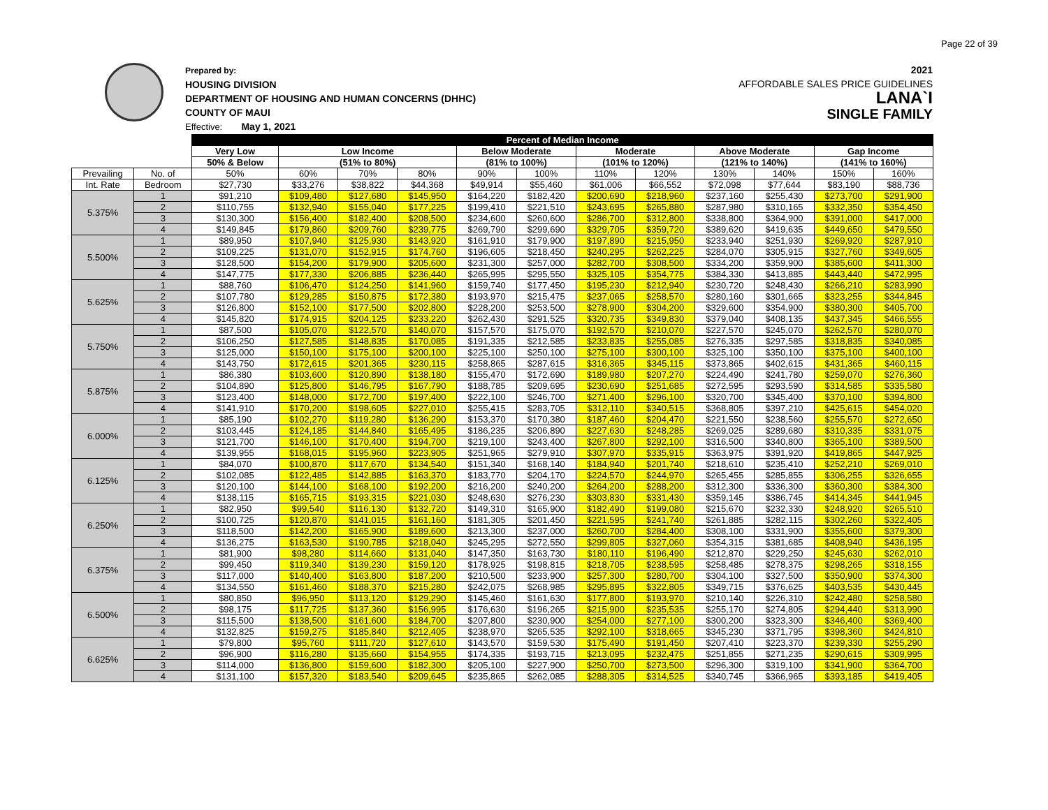Page 22 of 39
Prepared by:
HOUSING DIVISION
DEPARTMENT OF HOUSING AND HUMAN CONCERNS (DHHC)
COUNTY OF MAUI
Effective: May 1, 2021
2021
AFFORDABLE SALES PRICE GUIDELINES
LANA`I
SINGLE FAMILY
| | | Percent of Median Income | | | | | | | | | | | |
| --- | --- | --- | --- | --- | --- | --- | --- | --- | --- | --- | --- | --- | --- |
| | | Very Low | Low Income | | | Below Moderate | | Moderate | | Above Moderate | | Gap Income | |
| | | 50% & Below | (51% to 80%) | | | (81% to 100%) | | (101% to 120%) | | (121% to 140%) | | (141% to 160%) | |
| Prevailing | No. of | 50% | 60% | 70% | 80% | 90% | 100% | 110% | 120% | 130% | 140% | 150% | 160% |
| Int. Rate | Bedroom | $27,730 | $33,276 | $38,822 | $44,368 | $49,914 | $55,460 | $61,006 | $66,552 | $72,098 | $77,644 | $83,190 | $88,736 |
| 5.375% | 1 | $91,210 | $109,480 | $127,680 | $145,950 | $164,220 | $182,420 | $200,690 | $218,960 | $237,160 | $255,430 | $273,700 | $291,900 |
| | 2 | $110,755 | $132,940 | $155,040 | $177,225 | $199,410 | $221,510 | $243,695 | $265,880 | $287,980 | $310,165 | $332,350 | $354,450 |
| | 3 | $130,300 | $156,400 | $182,400 | $208,500 | $234,600 | $260,600 | $286,700 | $312,800 | $338,800 | $364,900 | $391,000 | $417,000 |
| | 4 | $149,845 | $179,860 | $209,760 | $239,775 | $269,790 | $299,690 | $329,705 | $359,720 | $389,620 | $419,635 | $449,650 | $479,550 |
| 5.500% | 1 | $89,950 | $107,940 | $125,930 | $143,920 | $161,910 | $179,900 | $197,890 | $215,950 | $233,940 | $251,930 | $269,920 | $287,910 |
| | 2 | $109,225 | $131,070 | $152,915 | $174,760 | $196,605 | $218,450 | $240,295 | $262,225 | $284,070 | $305,915 | $327,760 | $349,605 |
| | 3 | $128,500 | $154,200 | $179,900 | $205,600 | $231,300 | $257,000 | $282,700 | $308,500 | $334,200 | $359,900 | $385,600 | $411,300 |
| | 4 | $147,775 | $177,330 | $206,885 | $236,440 | $265,995 | $295,550 | $325,105 | $354,775 | $384,330 | $413,885 | $443,440 | $472,995 |
| 5.625% | 1 | $88,760 | $106,470 | $124,250 | $141,960 | $159,740 | $177,450 | $195,230 | $212,940 | $230,720 | $248,430 | $266,210 | $283,990 |
| | 2 | $107,780 | $129,285 | $150,875 | $172,380 | $193,970 | $215,475 | $237,065 | $258,570 | $280,160 | $301,665 | $323,255 | $344,845 |
| | 3 | $126,800 | $152,100 | $177,500 | $202,800 | $228,200 | $253,500 | $278,900 | $304,200 | $329,600 | $354,900 | $380,300 | $405,700 |
| | 4 | $145,820 | $174,915 | $204,125 | $233,220 | $262,430 | $291,525 | $320,735 | $349,830 | $379,040 | $408,135 | $437,345 | $466,555 |
| 5.750% | 1 | $87,500 | $105,070 | $122,570 | $140,070 | $157,570 | $175,070 | $192,570 | $210,070 | $227,570 | $245,070 | $262,570 | $280,070 |
| | 2 | $106,250 | $127,585 | $148,835 | $170,085 | $191,335 | $212,585 | $233,835 | $255,085 | $276,335 | $297,585 | $318,835 | $340,085 |
| | 3 | $125,000 | $150,100 | $175,100 | $200,100 | $225,100 | $250,100 | $275,100 | $300,100 | $325,100 | $350,100 | $375,100 | $400,100 |
| | 4 | $143,750 | $172,615 | $201,365 | $230,115 | $258,865 | $287,615 | $316,365 | $345,115 | $373,865 | $402,615 | $431,365 | $460,115 |
| 5.875% | 1 | $86,380 | $103,600 | $120,890 | $138,180 | $155,470 | $172,690 | $189,980 | $207,270 | $224,490 | $241,780 | $259,070 | $276,360 |
| | 2 | $104,890 | $125,800 | $146,795 | $167,790 | $188,785 | $209,695 | $230,690 | $251,685 | $272,595 | $293,590 | $314,585 | $335,580 |
| | 3 | $123,400 | $148,000 | $172,700 | $197,400 | $222,100 | $246,700 | $271,400 | $296,100 | $320,700 | $345,400 | $370,100 | $394,800 |
| | 4 | $141,910 | $170,200 | $198,605 | $227,010 | $255,415 | $283,705 | $312,110 | $340,515 | $368,805 | $397,210 | $425,615 | $454,020 |
| 6.000% | 1 | $85,190 | $102,270 | $119,280 | $136,290 | $153,370 | $170,380 | $187,460 | $204,470 | $221,550 | $238,560 | $255,570 | $272,650 |
| | 2 | $103,445 | $124,185 | $144,840 | $165,495 | $186,235 | $206,890 | $227,630 | $248,285 | $269,025 | $289,680 | $310,335 | $331,075 |
| | 3 | $121,700 | $146,100 | $170,400 | $194,700 | $219,100 | $243,400 | $267,800 | $292,100 | $316,500 | $340,800 | $365,100 | $389,500 |
| | 4 | $139,955 | $168,015 | $195,960 | $223,905 | $251,965 | $279,910 | $307,970 | $335,915 | $363,975 | $391,920 | $419,865 | $447,925 |
| 6.125% | 1 | $84,070 | $100,870 | $117,670 | $134,540 | $151,340 | $168,140 | $184,940 | $201,740 | $218,610 | $235,410 | $252,210 | $269,010 |
| | 2 | $102,085 | $122,485 | $142,885 | $163,370 | $183,770 | $204,170 | $224,570 | $244,970 | $265,455 | $285,855 | $306,255 | $326,655 |
| | 3 | $120,100 | $144,100 | $168,100 | $192,200 | $216,200 | $240,200 | $264,200 | $288,200 | $312,300 | $336,300 | $360,300 | $384,300 |
| | 4 | $138,115 | $165,715 | $193,315 | $221,030 | $248,630 | $276,230 | $303,830 | $331,430 | $359,145 | $386,745 | $414,345 | $441,945 |
| 6.250% | 1 | $82,950 | $99,540 | $116,130 | $132,720 | $149,310 | $165,900 | $182,490 | $199,080 | $215,670 | $232,330 | $248,920 | $265,510 |
| | 2 | $100,725 | $120,870 | $141,015 | $161,160 | $181,305 | $201,450 | $221,595 | $241,740 | $261,885 | $282,115 | $302,260 | $322,405 |
| | 3 | $118,500 | $142,200 | $165,900 | $189,600 | $213,300 | $237,000 | $260,700 | $284,400 | $308,100 | $331,900 | $355,600 | $379,300 |
| | 4 | $136,275 | $163,530 | $190,785 | $218,040 | $245,295 | $272,550 | $299,805 | $327,060 | $354,315 | $381,685 | $408,940 | $436,195 |
| 6.375% | 1 | $81,900 | $98,280 | $114,660 | $131,040 | $147,350 | $163,730 | $180,110 | $196,490 | $212,870 | $229,250 | $245,630 | $262,010 |
| | 2 | $99,450 | $119,340 | $139,230 | $159,120 | $178,925 | $198,815 | $218,705 | $238,595 | $258,485 | $278,375 | $298,265 | $318,155 |
| | 3 | $117,000 | $140,400 | $163,800 | $187,200 | $210,500 | $233,900 | $257,300 | $280,700 | $304,100 | $327,500 | $350,900 | $374,300 |
| | 4 | $134,550 | $161,460 | $188,370 | $215,280 | $242,075 | $268,985 | $295,895 | $322,805 | $349,715 | $376,625 | $403,535 | $430,445 |
| 6.500% | 1 | $80,850 | $96,950 | $113,120 | $129,290 | $145,460 | $161,630 | $177,800 | $193,970 | $210,140 | $226,310 | $242,480 | $258,580 |
| | 2 | $98,175 | $117,725 | $137,360 | $156,995 | $176,630 | $196,265 | $215,900 | $235,535 | $255,170 | $274,805 | $294,440 | $313,990 |
| | 3 | $115,500 | $138,500 | $161,600 | $184,700 | $207,800 | $230,900 | $254,000 | $277,100 | $300,200 | $323,300 | $346,400 | $369,400 |
| | 4 | $132,825 | $159,275 | $185,840 | $212,405 | $238,970 | $265,535 | $292,100 | $318,665 | $345,230 | $371,795 | $398,360 | $424,810 |
| 6.625% | 1 | $79,800 | $95,760 | $111,720 | $127,610 | $143,570 | $159,530 | $175,490 | $191,450 | $207,410 | $223,370 | $239,330 | $255,290 |
| | 2 | $96,900 | $116,280 | $135,660 | $154,955 | $174,335 | $193,715 | $213,095 | $232,475 | $251,855 | $271,235 | $290,615 | $309,995 |
| | 3 | $114,000 | $136,800 | $159,600 | $182,300 | $205,100 | $227,900 | $250,700 | $273,500 | $296,300 | $319,100 | $341,900 | $364,700 |
| | 4 | $131,100 | $157,320 | $183,540 | $209,645 | $235,865 | $262,085 | $288,305 | $314,525 | $340,745 | $366,965 | $393,185 | $419,405 |